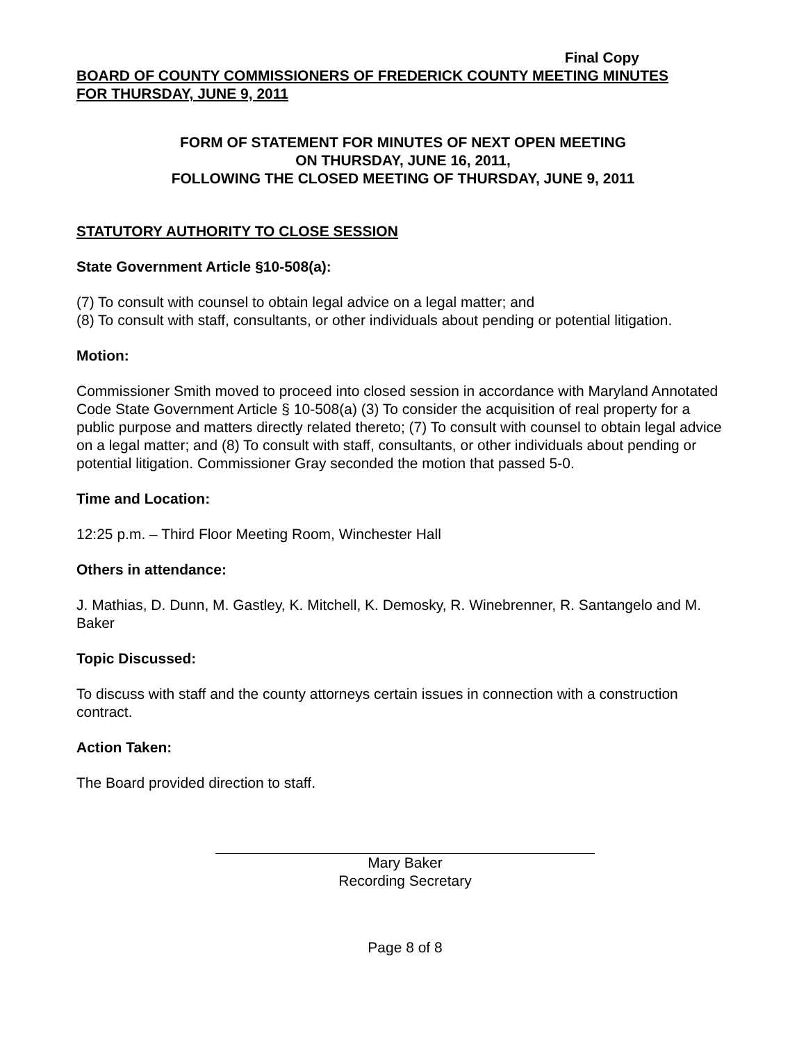Final Copy
BOARD OF COUNTY COMMISSIONERS OF FREDERICK COUNTY MEETING MINUTES
FOR THURSDAY, JUNE 9, 2011
FORM OF STATEMENT FOR MINUTES OF NEXT OPEN MEETING
ON THURSDAY, JUNE 16, 2011,
FOLLOWING THE CLOSED MEETING OF THURSDAY, JUNE 9, 2011
STATUTORY AUTHORITY TO CLOSE SESSION
State Government Article §10-508(a):
(7) To consult with counsel to obtain legal advice on a legal matter; and
(8) To consult with staff, consultants, or other individuals about pending or potential litigation.
Motion:
Commissioner Smith moved to proceed into closed session in accordance with Maryland Annotated Code State Government Article § 10-508(a) (3) To consider the acquisition of real property for a public purpose and matters directly related thereto; (7) To consult with counsel to obtain legal advice on a legal matter; and (8) To consult with staff, consultants, or other individuals about pending or potential litigation. Commissioner Gray seconded the motion that passed 5-0.
Time and Location:
12:25 p.m. – Third Floor Meeting Room, Winchester Hall
Others in attendance:
J. Mathias, D. Dunn, M. Gastley, K. Mitchell, K. Demosky, R. Winebrenner, R. Santangelo and M. Baker
Topic Discussed:
To discuss with staff and the county attorneys certain issues in connection with a construction contract.
Action Taken:
The Board provided direction to staff.
Mary Baker
Recording Secretary
Page 8 of 8